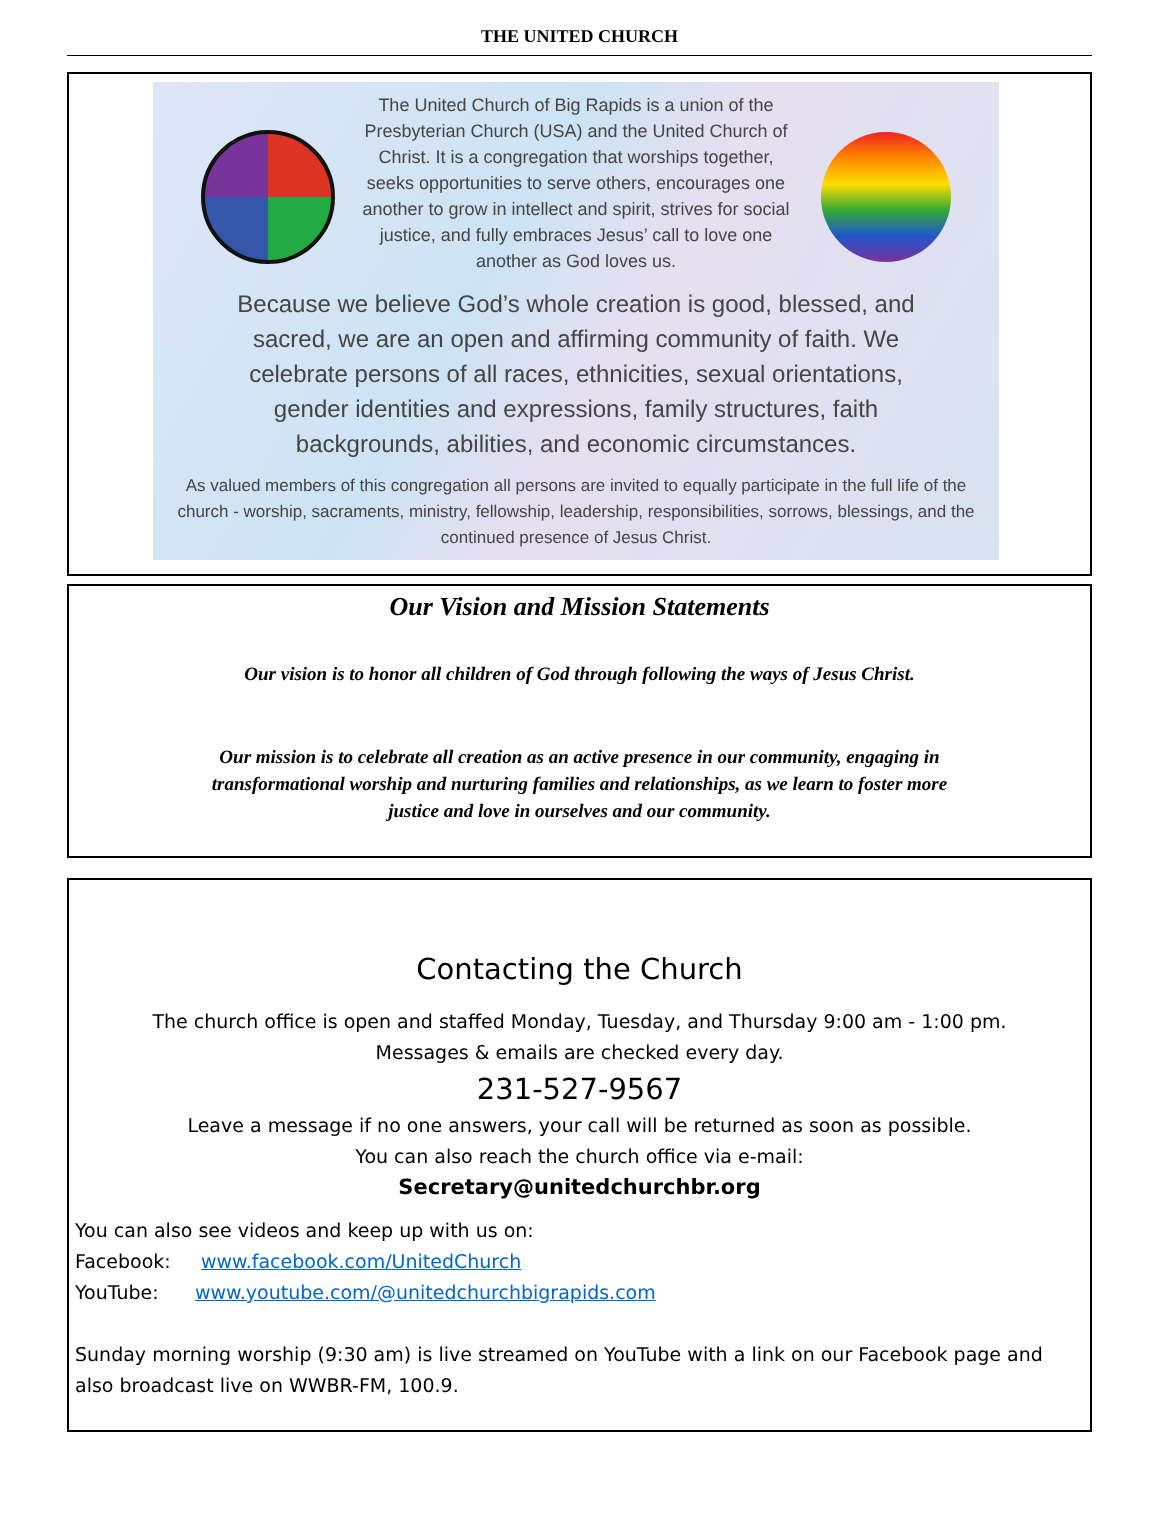THE UNITED CHURCH
The United Church of Big Rapids is a union of the Presbyterian Church (USA) and the United Church of Christ. It is a congregation that worships together, seeks opportunities to serve others, encourages one another to grow in intellect and spirit, strives for social justice, and fully embraces Jesus’ call to love one another as God loves us.
Because we believe God’s whole creation is good, blessed, and sacred, we are an open and affirming community of faith. We celebrate persons of all races, ethnicities, sexual orientations, gender identities and expressions, family structures, faith backgrounds, abilities, and economic circumstances.
As valued members of this congregation all persons are invited to equally participate in the full life of the church - worship, sacraments, ministry, fellowship, leadership, responsibilities, sorrows, blessings, and the continued presence of Jesus Christ.
Our Vision and Mission Statements
Our vision is to honor all children of God through following the ways of Jesus Christ.
Our mission is to celebrate all creation as an active presence in our community, engaging in transformational worship and nurturing families and relationships, as we learn to foster more justice and love in ourselves and our community.
Contacting the Church
The church office is open and staffed Monday, Tuesday, and Thursday 9:00 am - 1:00 pm.
Messages & emails are checked every day.
231-527-9567
Leave a message if no one answers, your call will be returned as soon as possible.
You can also reach the church office via e-mail:
Secretary@unitedchurchbr.org
You can also see videos and keep up with us on:
Facebook: www.facebook.com/UnitedChurch
YouTube: www.youtube.com/@unitedchurchbigrapids.com
Sunday morning worship (9:30 am) is live streamed on YouTube with a link on our Facebook page and also broadcast live on WWBR-FM, 100.9.